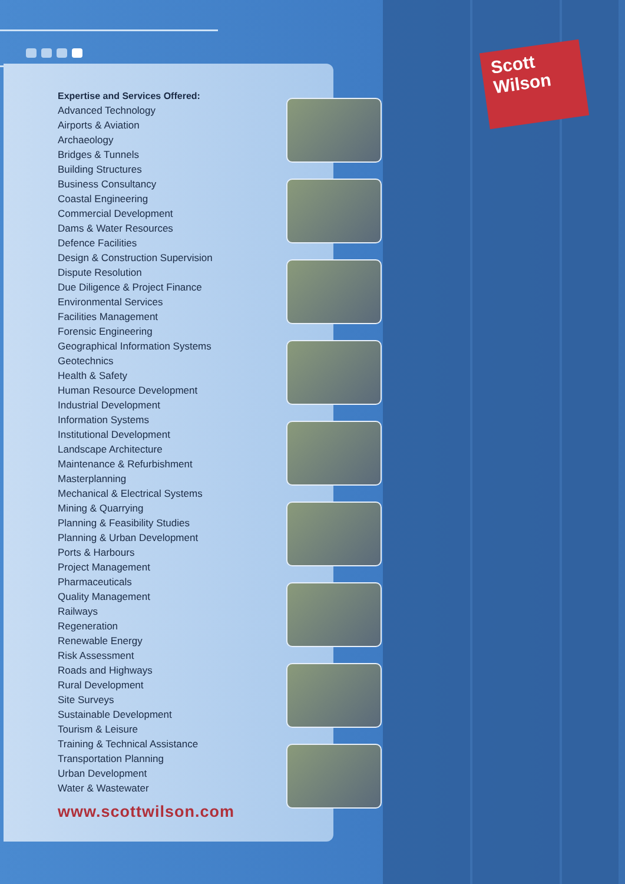Scott
Wilson
Expertise and Services Offered:
Advanced Technology
Airports & Aviation
Archaeology
Bridges & Tunnels
Building Structures
Business Consultancy
Coastal Engineering
Commercial Development
Dams & Water Resources
Defence Facilities
Design & Construction Supervision
Dispute Resolution
Due Diligence & Project Finance
Environmental Services
Facilities Management
Forensic Engineering
Geographical Information Systems
Geotechnics
Health & Safety
Human Resource Development
Industrial Development
Information Systems
Institutional Development
Landscape Architecture
Maintenance & Refurbishment
Masterplanning
Mechanical & Electrical Systems
Mining & Quarrying
Planning & Feasibility Studies
Planning & Urban Development
Ports & Harbours
Project Management
Pharmaceuticals
Quality Management
Railways
Regeneration
Renewable Energy
Risk Assessment
Roads and Highways
Rural Development
Site Surveys
Sustainable Development
Tourism & Leisure
Training & Technical Assistance
Transportation Planning
Urban Development
Water & Wastewater
www.scottwilson.com